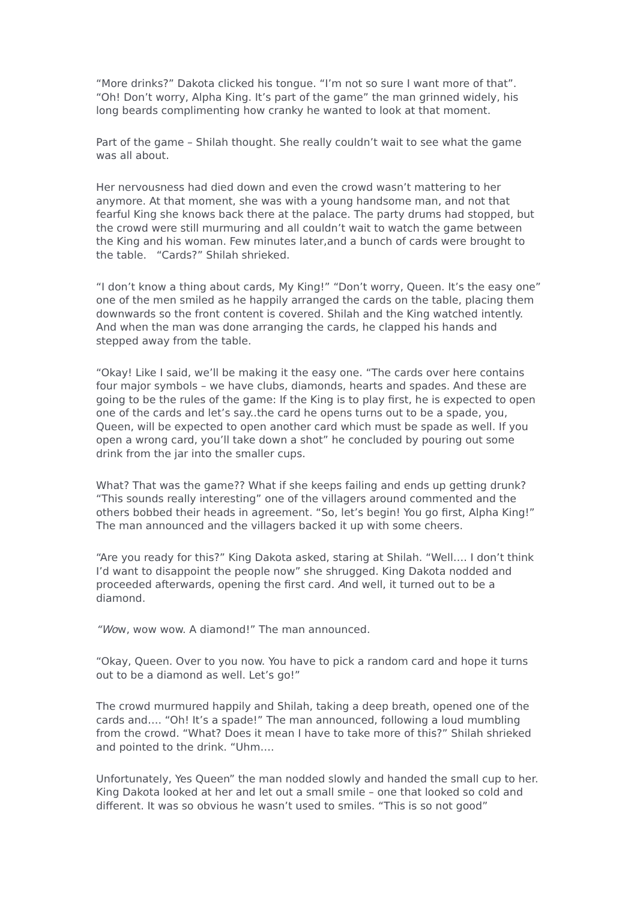“More drinks?” Dakota clicked his tongue. “I’m not so sure I want more of that”. “Oh! Don’t worry, Alpha King. It’s part of the game” the man grinned widely, his long beards complimenting how cranky he wanted to look at that moment.
Part of the game – Shilah thought. She really couldn’t wait to see what the game was all about.
Her nervousness had died down and even the crowd wasn’t mattering to her anymore. At that moment, she was with a young handsome man, and not that fearful King she knows back there at the palace. The party drums had stopped, but the crowd were still murmuring and all couldn’t wait to watch the game between the King and his woman. Few minutes later,and a bunch of cards were brought to the table. “Cards?” Shilah shrieked.
“I don’t know a thing about cards, My King!” “Don’t worry, Queen. It’s the easy one” one of the men smiled as he happily arranged the cards on the table, placing them downwards so the front content is covered. Shilah and the King watched intently. And when the man was done arranging the cards, he clapped his hands and stepped away from the table.
“Okay! Like I said, we’ll be making it the easy one. “The cards over here contains four major symbols – we have clubs, diamonds, hearts and spades. And these are going to be the rules of the game: If the King is to play first, he is expected to open one of the cards and let’s say..the card he opens turns out to be a spade, you, Queen, will be expected to open another card which must be spade as well. If you open a wrong card, you’ll take down a shot” he concluded by pouring out some drink from the jar into the smaller cups.
What? That was the game?? What if she keeps failing and ends up getting drunk? “This sounds really interesting” one of the villagers around commented and the others bobbed their heads in agreement. “So, let’s begin! You go first, Alpha King!” The man announced and the villagers backed it up with some cheers.
“Are you ready for this?” King Dakota asked, staring at Shilah. “Well…. I don’t think I’d want to disappoint the people now” she shrugged. King Dakota nodded and proceeded afterwards, opening the first card. And well, it turned out to be a diamond.
“Wow, wow wow. A diamond!” The man announced.
“Okay, Queen. Over to you now. You have to pick a random card and hope it turns out to be a diamond as well. Let’s go!”
The crowd murmured happily and Shilah, taking a deep breath, opened one of the cards and…. “Oh! It’s a spade!” The man announced, following a loud mumbling from the crowd. “What? Does it mean I have to take more of this?” Shilah shrieked and pointed to the drink. “Uhm….
Unfortunately, Yes Queen” the man nodded slowly and handed the small cup to her. King Dakota looked at her and let out a small smile – one that looked so cold and different. It was so obvious he wasn’t used to smiles. “This is so not good”